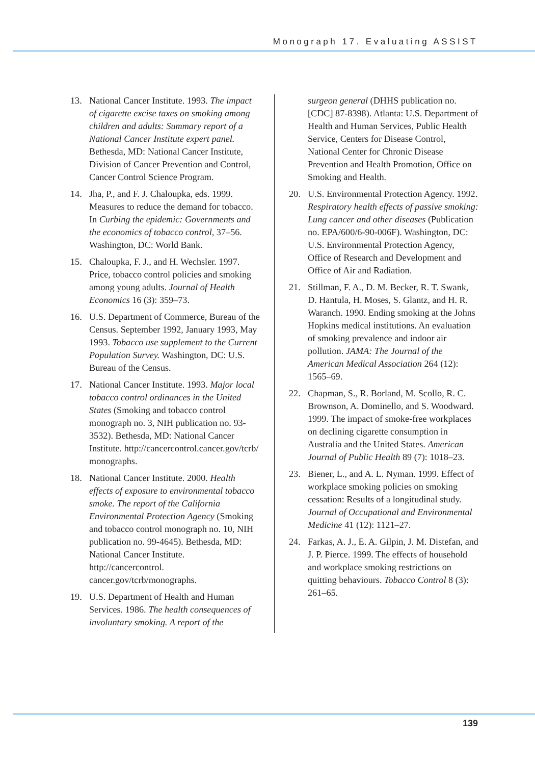Monograph 17. Evaluating ASSIST
13. National Cancer Institute. 1993. The impact of cigarette excise taxes on smoking among children and adults: Summary report of a National Cancer Institute expert panel. Bethesda, MD: National Cancer Institute, Division of Cancer Prevention and Control, Cancer Control Science Program.
14. Jha, P., and F. J. Chaloupka, eds. 1999. Measures to reduce the demand for tobacco. In Curbing the epidemic: Governments and the economics of tobacco control, 37–56. Washington, DC: World Bank.
15. Chaloupka, F. J., and H. Wechsler. 1997. Price, tobacco control policies and smoking among young adults. Journal of Health Economics 16 (3): 359–73.
16. U.S. Department of Commerce, Bureau of the Census. September 1992, January 1993, May 1993. Tobacco use supplement to the Current Population Survey. Washington, DC: U.S. Bureau of the Census.
17. National Cancer Institute. 1993. Major local tobacco control ordinances in the United States (Smoking and tobacco control monograph no. 3, NIH publication no. 93-3532). Bethesda, MD: National Cancer Institute. http://cancercontrol.cancer.gov/tcrb/ monographs.
18. National Cancer Institute. 2000. Health effects of exposure to environmental tobacco smoke. The report of the California Environmental Protection Agency (Smoking and tobacco control monograph no. 10, NIH publication no. 99-4645). Bethesda, MD: National Cancer Institute. http://cancercontrol. cancer.gov/tcrb/monographs.
19. U.S. Department of Health and Human Services. 1986. The health consequences of involuntary smoking. A report of the
surgeon general (DHHS publication no. [CDC] 87-8398). Atlanta: U.S. Department of Health and Human Services, Public Health Service, Centers for Disease Control, National Center for Chronic Disease Prevention and Health Promotion, Office on Smoking and Health.
20. U.S. Environmental Protection Agency. 1992. Respiratory health effects of passive smoking: Lung cancer and other diseases (Publication no. EPA/600/6-90-006F). Washington, DC: U.S. Environmental Protection Agency, Office of Research and Development and Office of Air and Radiation.
21. Stillman, F. A., D. M. Becker, R. T. Swank, D. Hantula, H. Moses, S. Glantz, and H. R. Waranch. 1990. Ending smoking at the Johns Hopkins medical institutions. An evaluation of smoking prevalence and indoor air pollution. JAMA: The Journal of the American Medical Association 264 (12): 1565–69.
22. Chapman, S., R. Borland, M. Scollo, R. C. Brownson, A. Dominello, and S. Woodward. 1999. The impact of smoke-free workplaces on declining cigarette consumption in Australia and the United States. American Journal of Public Health 89 (7): 1018–23.
23. Biener, L., and A. L. Nyman. 1999. Effect of workplace smoking policies on smoking cessation: Results of a longitudinal study. Journal of Occupational and Environmental Medicine 41 (12): 1121–27.
24. Farkas, A. J., E. A. Gilpin, J. M. Distefan, and J. P. Pierce. 1999. The effects of household and workplace smoking restrictions on quitting behaviours. Tobacco Control 8 (3): 261–65.
139